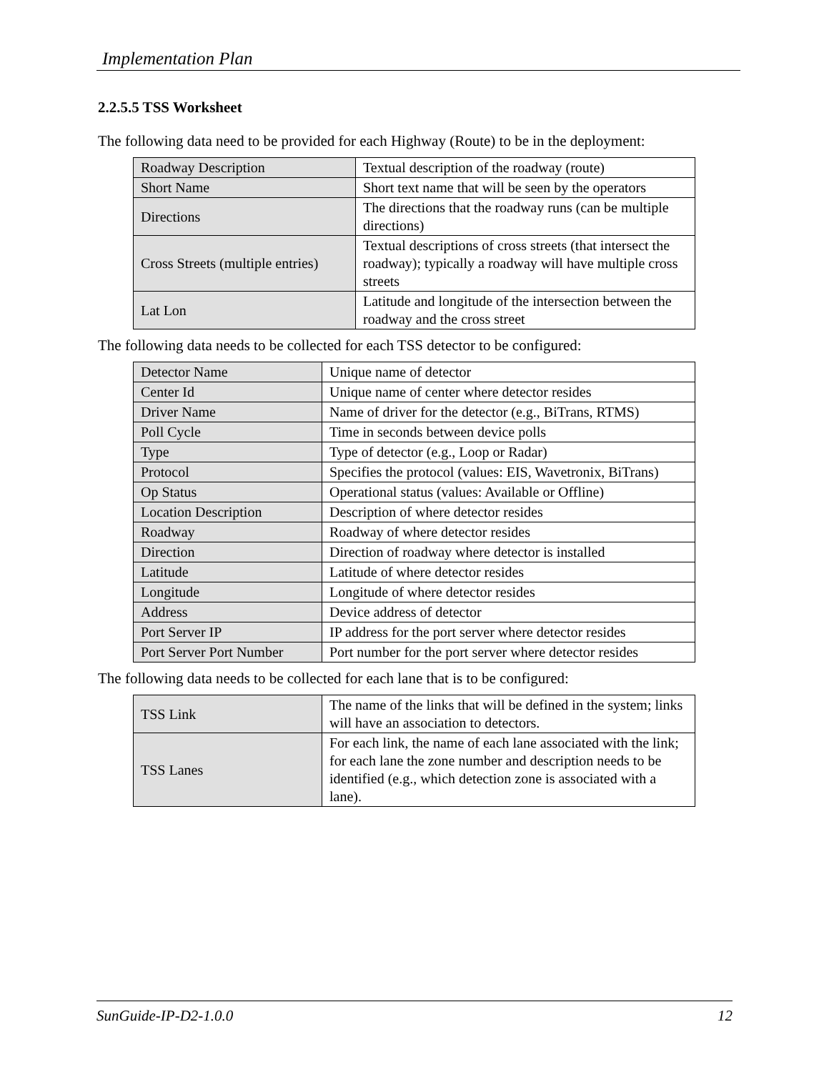Implementation Plan
2.2.5.5 TSS Worksheet
The following data need to be provided for each Highway (Route) to be in the deployment:
| Roadway Description | Textual description of the roadway (route) |
| Short Name | Short text name that will be seen by the operators |
| Directions | The directions that the roadway runs (can be multiple directions) |
| Cross Streets (multiple entries) | Textual descriptions of cross streets (that intersect the roadway); typically a roadway will have multiple cross streets |
| Lat Lon | Latitude and longitude of the intersection between the roadway and the cross street |
The following data needs to be collected for each TSS detector to be configured:
| Detector Name | Unique name of detector |
| Center Id | Unique name of center where detector resides |
| Driver Name | Name of driver for the detector (e.g., BiTrans, RTMS) |
| Poll Cycle | Time in seconds between device polls |
| Type | Type of detector (e.g., Loop or Radar) |
| Protocol | Specifies the protocol (values: EIS, Wavetronix, BiTrans) |
| Op Status | Operational status (values: Available or Offline) |
| Location Description | Description of where detector resides |
| Roadway | Roadway of where detector resides |
| Direction | Direction of roadway where detector is installed |
| Latitude | Latitude of where detector resides |
| Longitude | Longitude of where detector resides |
| Address | Device address of detector |
| Port Server IP | IP address for the port server where detector resides |
| Port Server Port Number | Port number for the port server where detector resides |
The following data needs to be collected for each lane that is to be configured:
| TSS Link | The name of the links that will be defined in the system; links will have an association to detectors. |
| TSS Lanes | For each link, the name of each lane associated with the link; for each lane the zone number and description needs to be identified (e.g., which detection zone is associated with a lane). |
SunGuide-IP-D2-1.0.0 12